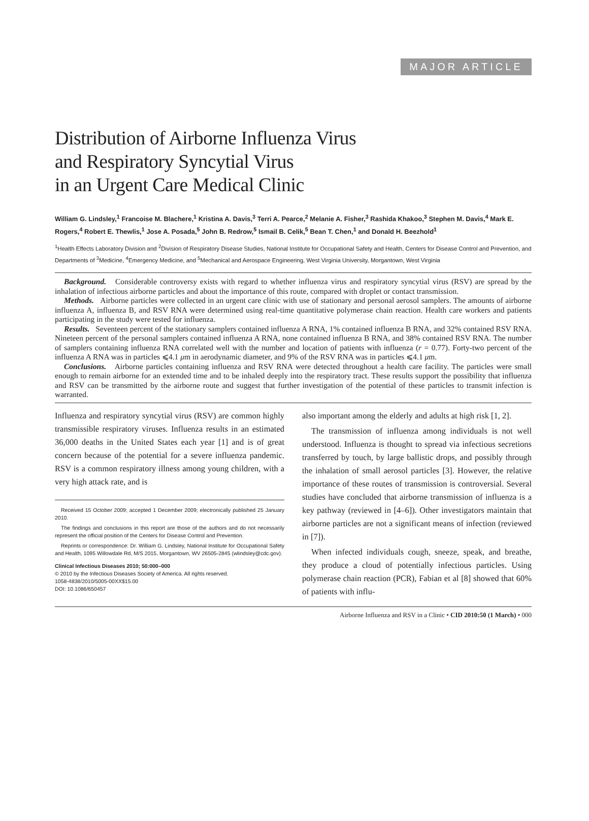MAJOR ARTICLE
Distribution of Airborne Influenza Virus
and Respiratory Syncytial Virus
in an Urgent Care Medical Clinic
William G. Lindsley,<sup>1</sup> Francoise M. Blachere,<sup>1</sup> Kristina A. Davis,<sup>3</sup> Terri A. Pearce,<sup>2</sup> Melanie A. Fisher,<sup>3</sup> Rashida Khakoo,<sup>3</sup> Stephen M. Davis,<sup>4</sup> Mark E. Rogers,<sup>4</sup> Robert E. Thewlis,<sup>1</sup> Jose A. Posada,<sup>5</sup> John B. Redrow,<sup>5</sup> Ismail B. Celik,<sup>5</sup> Bean T. Chen,<sup>1</sup> and Donald H. Beezhold<sup>1</sup>
<sup>1</sup> Health Effects Laboratory Division and <sup>2</sup>Division of Respiratory Disease Studies, National Institute for Occupational Safety and Health, Centers for Disease Control and Prevention, and Departments of <sup>3</sup>Medicine, <sup>4</sup>Emergency Medicine, and <sup>5</sup>Mechanical and Aerospace Engineering, West Virginia University, Morgantown, West Virginia
Background. Considerable controversy exists with regard to whether influenza virus and respiratory syncytial virus (RSV) are spread by the inhalation of infectious airborne particles and about the importance of this route, compared with droplet or contact transmission.
Methods. Airborne particles were collected in an urgent care clinic with use of stationary and personal aerosol samplers. The amounts of airborne influenza A, influenza B, and RSV RNA were determined using real-time quantitative polymerase chain reaction. Health care workers and patients participating in the study were tested for influenza.
Results. Seventeen percent of the stationary samplers contained influenza A RNA, 1% contained influenza B RNA, and 32% contained RSV RNA. Nineteen percent of the personal samplers contained influenza A RNA, none contained influenza B RNA, and 38% contained RSV RNA. The number of samplers containing influenza RNA correlated well with the number and location of patients with influenza (r = 0.77). Forty-two percent of the influenza A RNA was in particles ⩽4.1 μm in aerodynamic diameter, and 9% of the RSV RNA was in particles ⩽4.1 μm.
Conclusions. Airborne particles containing influenza and RSV RNA were detected throughout a health care facility. The particles were small enough to remain airborne for an extended time and to be inhaled deeply into the respiratory tract. These results support the possibility that influenza and RSV can be transmitted by the airborne route and suggest that further investigation of the potential of these particles to transmit infection is warranted.
Influenza and respiratory syncytial virus (RSV) are common highly transmissible respiratory viruses. Influenza results in an estimated 36,000 deaths in the United States each year [1] and is of great concern because of the potential for a severe influenza pandemic. RSV is a common respiratory illness among young children, with a very high attack rate, and is
Received 15 October 2009; accepted 1 December 2009; electronically published 25 January 2010.
The findings and conclusions in this report are those of the authors and do not necessarily represent the official position of the Centers for Disease Control and Prevention.
Reprints or correspondence: Dr. William G. Lindsley, National Institute for Occupational Safety and Health, 1095 Willowdale Rd, M/S 2015, Morgantown, WV 26505-2845 (wlindsley@cdc.gov).
Clinical Infectious Diseases 2010; 50:000–000
© 2010 by the Infectious Diseases Society of America. All rights reserved.
1058-4838/2010/5005-00XX$15.00
DOI: 10.1086/650457
also important among the elderly and adults at high risk [1, 2].
The transmission of influenza among individuals is not well understood. Influenza is thought to spread via infectious secretions transferred by touch, by large ballistic drops, and possibly through the inhalation of small aerosol particles [3]. However, the relative importance of these routes of transmission is controversial. Several studies have concluded that airborne transmission of influenza is a key pathway (reviewed in [4–6]). Other investigators maintain that airborne particles are not a significant means of infection (reviewed in [7]).
When infected individuals cough, sneeze, speak, and breathe, they produce a cloud of potentially infectious particles. Using polymerase chain reaction (PCR), Fabian et al [8] showed that 60% of patients with influ-
Airborne Influenza and RSV in a Clinic • CID 2010:50 (1 March) • 000